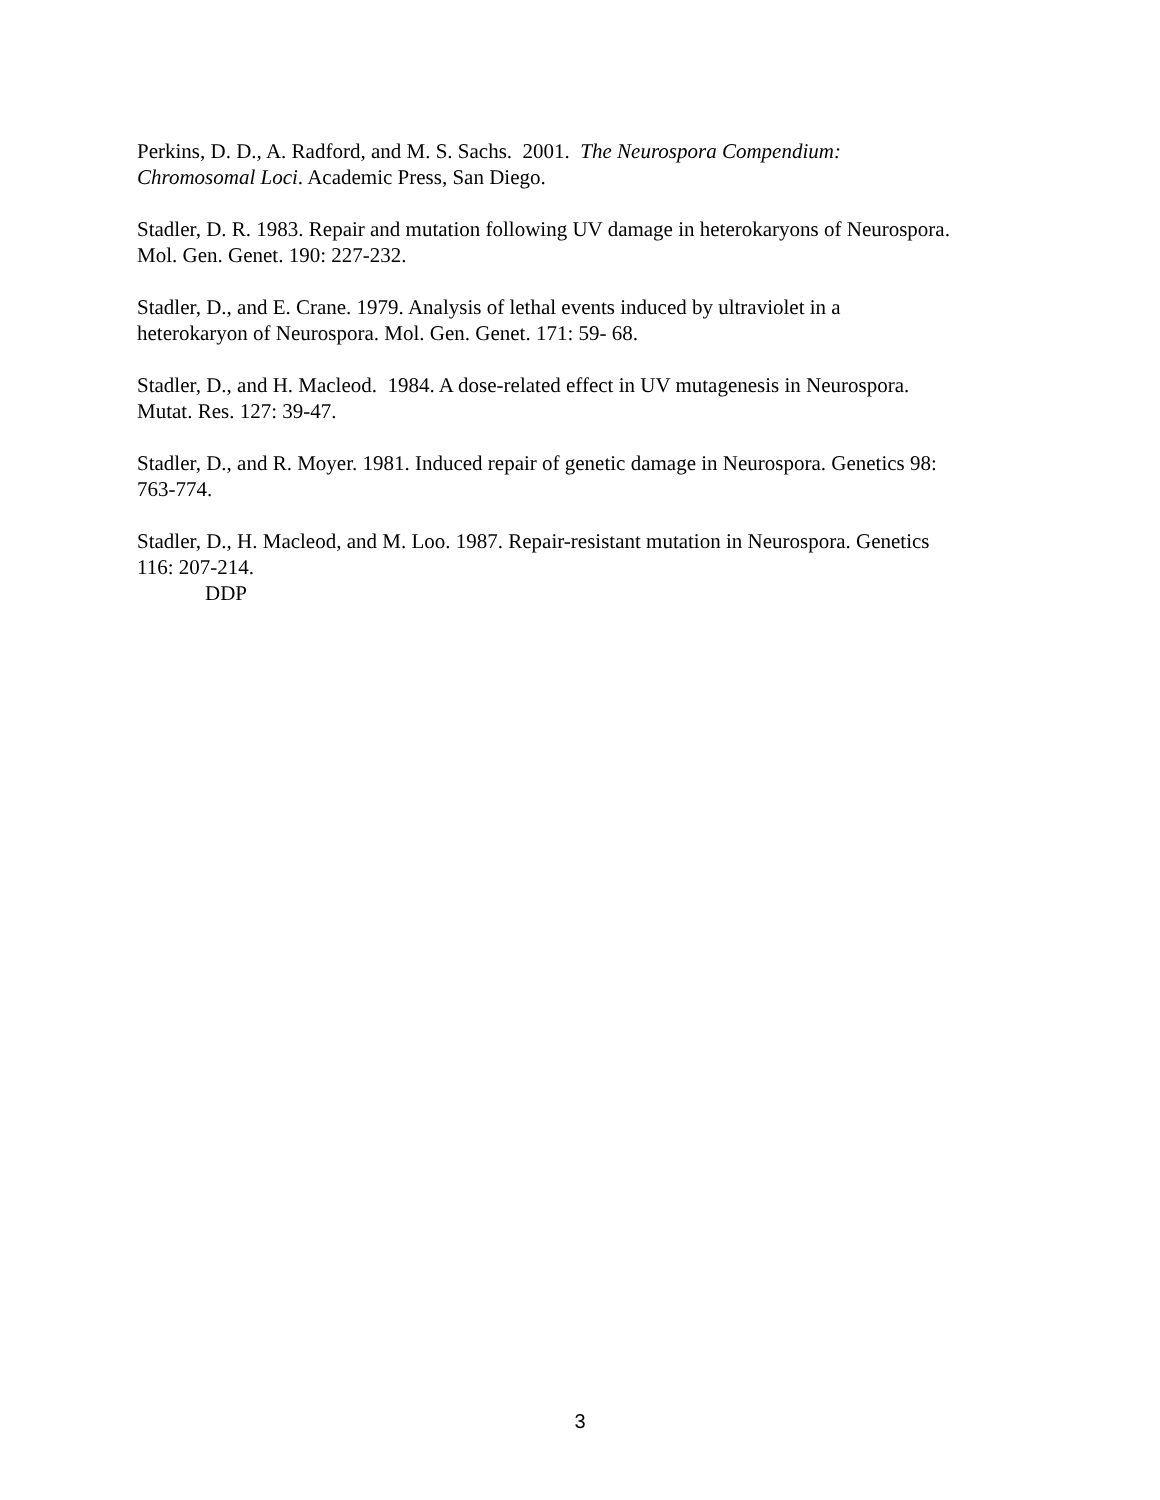Perkins, D. D., A. Radford, and M. S. Sachs. 2001. The Neurospora Compendium:
Chromosomal Loci. Academic Press, San Diego.
Stadler, D. R. 1983. Repair and mutation following UV damage in heterokaryons of Neurospora.
Mol. Gen. Genet. 190: 227-232.
Stadler, D., and E. Crane. 1979. Analysis of lethal events induced by ultraviolet in a
heterokaryon of Neurospora. Mol. Gen. Genet. 171: 59- 68.
Stadler, D., and H. Macleod. 1984. A dose-related effect in UV mutagenesis in Neurospora.
Mutat. Res. 127: 39-47.
Stadler, D., and R. Moyer. 1981. Induced repair of genetic damage in Neurospora. Genetics 98:
763-774.
Stadler, D., H. Macleod, and M. Loo. 1987. Repair-resistant mutation in Neurospora. Genetics
116: 207-214.
DDP
3